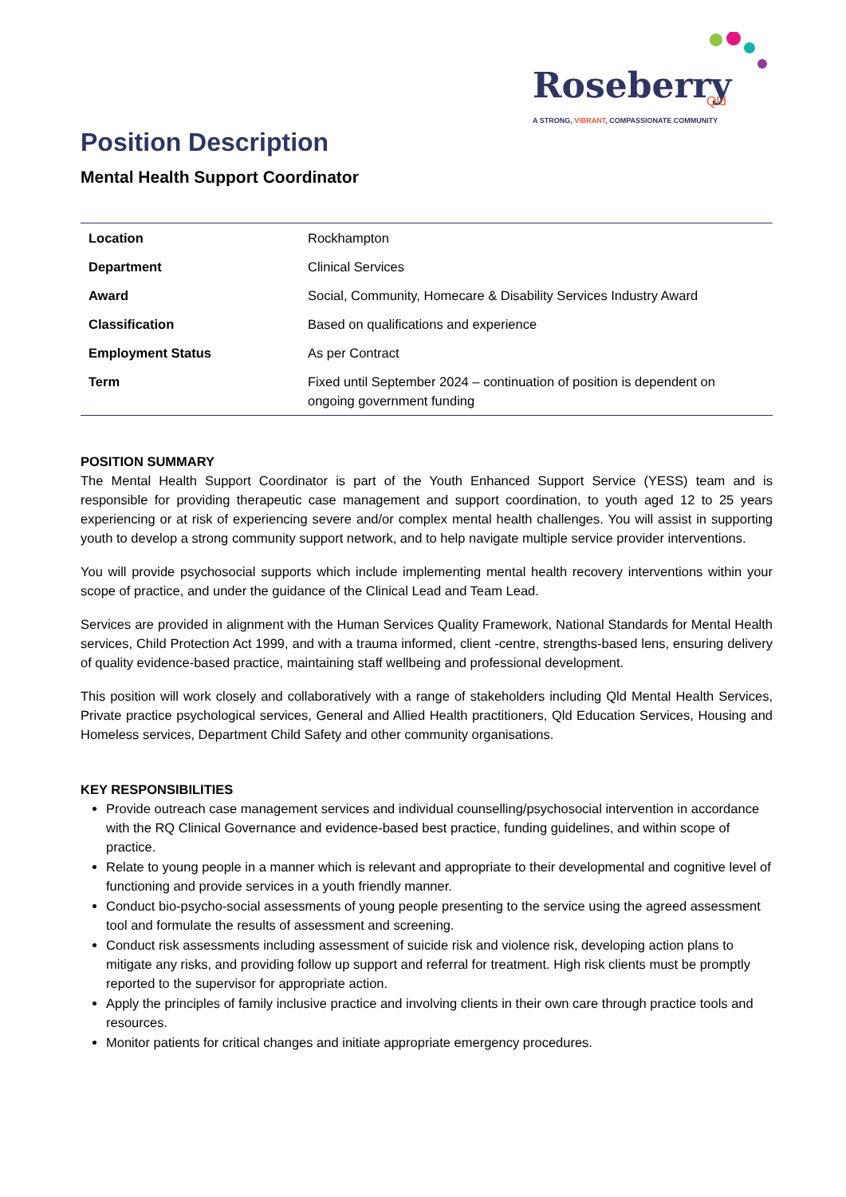Roseberry
Qld
A STRONG, VIBRANT, COMPASSIONATE COMMUNITY
Position Description
Mental Health Support Coordinator
| Location | Rockhampton |
| Department | Clinical Services |
| Award | Social, Community, Homecare & Disability Services Industry Award |
| Classification | Based on qualifications and experience |
| Employment Status | As per Contract |
| Term | Fixed until September 2024 – continuation of position is dependent on ongoing government funding |
POSITION SUMMARY
The Mental Health Support Coordinator is part of the Youth Enhanced Support Service (YESS) team and is responsible for providing therapeutic case management and support coordination, to youth aged 12 to 25 years experiencing or at risk of experiencing severe and/or complex mental health challenges. You will assist in supporting youth to develop a strong community support network, and to help navigate multiple service provider interventions.
You will provide psychosocial supports which include implementing mental health recovery interventions within your scope of practice, and under the guidance of the Clinical Lead and Team Lead.
Services are provided in alignment with the Human Services Quality Framework, National Standards for Mental Health services, Child Protection Act 1999, and with a trauma informed, client -centre, strengths-based lens, ensuring delivery of quality evidence-based practice, maintaining staff wellbeing and professional development.
This position will work closely and collaboratively with a range of stakeholders including Qld Mental Health Services, Private practice psychological services, General and Allied Health practitioners, Qld Education Services, Housing and Homeless services, Department Child Safety and other community organisations.
KEY RESPONSIBILITIES
Provide outreach case management services and individual counselling/psychosocial intervention in accordance with the RQ Clinical Governance and evidence-based best practice, funding guidelines, and within scope of practice.
Relate to young people in a manner which is relevant and appropriate to their developmental and cognitive level of functioning and provide services in a youth friendly manner.
Conduct bio-psycho-social assessments of young people presenting to the service using the agreed assessment tool and formulate the results of assessment and screening.
Conduct risk assessments including assessment of suicide risk and violence risk, developing action plans to mitigate any risks, and providing follow up support and referral for treatment. High risk clients must be promptly reported to the supervisor for appropriate action.
Apply the principles of family inclusive practice and involving clients in their own care through practice tools and resources.
Monitor patients for critical changes and initiate appropriate emergency procedures.